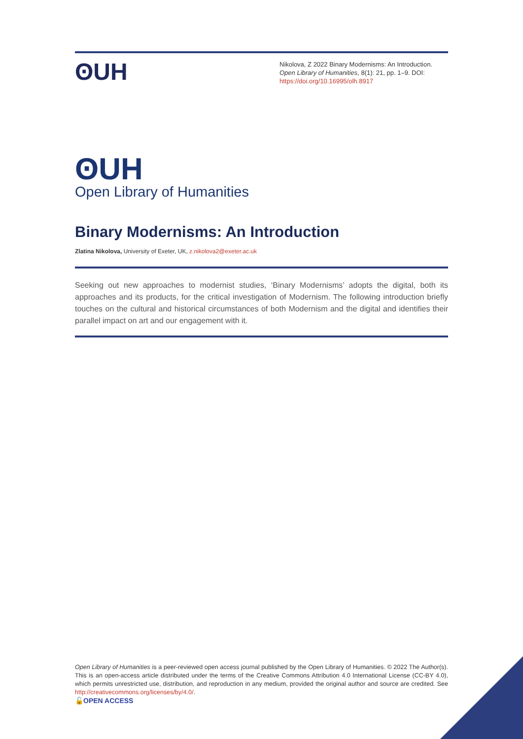ʘUH
Nikolova, Z 2022 Binary Modernisms: An Introduction. Open Library of Humanities, 8(1): 21, pp. 1–9. DOI: https://doi.org/10.16995/olh.8917
ʘUH
Open Library of Humanities
Binary Modernisms: An Introduction
Zlatina Nikolova, University of Exeter, UK, z.nikolova2@exeter.ac.uk
Seeking out new approaches to modernist studies, ‘Binary Modernisms’ adopts the digital, both its approaches and its products, for the critical investigation of Modernism. The following introduction briefly touches on the cultural and historical circumstances of both Modernism and the digital and identifies their parallel impact on art and our engagement with it.
Open Library of Humanities is a peer-reviewed open access journal published by the Open Library of Humanities. © 2022 The Author(s). This is an open-access article distributed under the terms of the Creative Commons Attribution 4.0 International License (CC-BY 4.0), which permits unrestricted use, distribution, and reproduction in any medium, provided the original author and source are credited. See http://creativecommons.org/licenses/by/4.0/.
🔓OPEN ACCESS